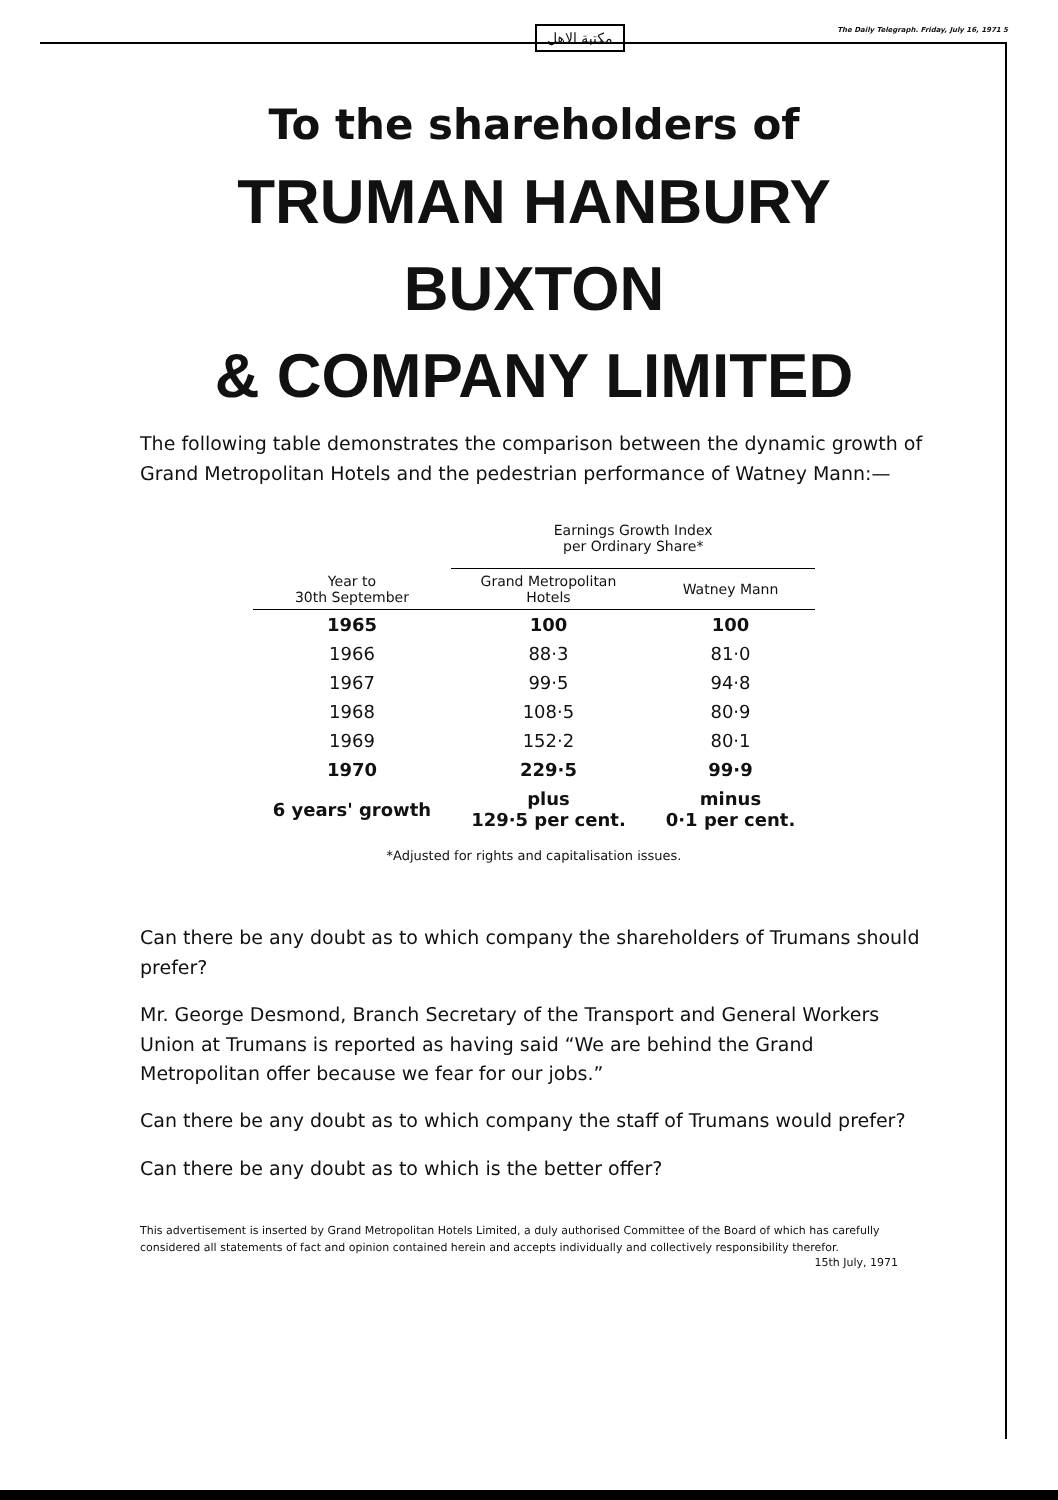The Daily Telegraph. Friday, July 16, 1971 5
مكتبة الاهل
To the shareholders of
TRUMAN HANBURY BUXTON
& COMPANY LIMITED
The following table demonstrates the comparison between the dynamic growth of Grand Metropolitan Hotels and the pedestrian performance of Watney Mann:—
| | Earnings Growth Index per Ordinary Share* | |
| --- | --- | --- |
| Year to 30th September | Grand Metropolitan Hotels | Watney Mann |
| 1965 | 100 | 100 |
| 1966 | 88·3 | 81·0 |
| 1967 | 99·5 | 94·8 |
| 1968 | 108·5 | 80·9 |
| 1969 | 152·2 | 80·1 |
| 1970 | 229·5 | 99·9 |
| 6 years' growth | plus 129·5 per cent. | minus 0·1 per cent. |
*Adjusted for rights and capitalisation issues.
Can there be any doubt as to which company the shareholders of Trumans should prefer?
Mr. George Desmond, Branch Secretary of the Transport and General Workers Union at Trumans is reported as having said “We are behind the Grand Metropolitan offer because we fear for our jobs.”
Can there be any doubt as to which company the staff of Trumans would prefer?
Can there be any doubt as to which is the better offer?
This advertisement is inserted by Grand Metropolitan Hotels Limited, a duly authorised Committee of the Board of which has carefully considered all statements of fact and opinion contained herein and accepts individually and collectively responsibility therefor.
15th July, 1971